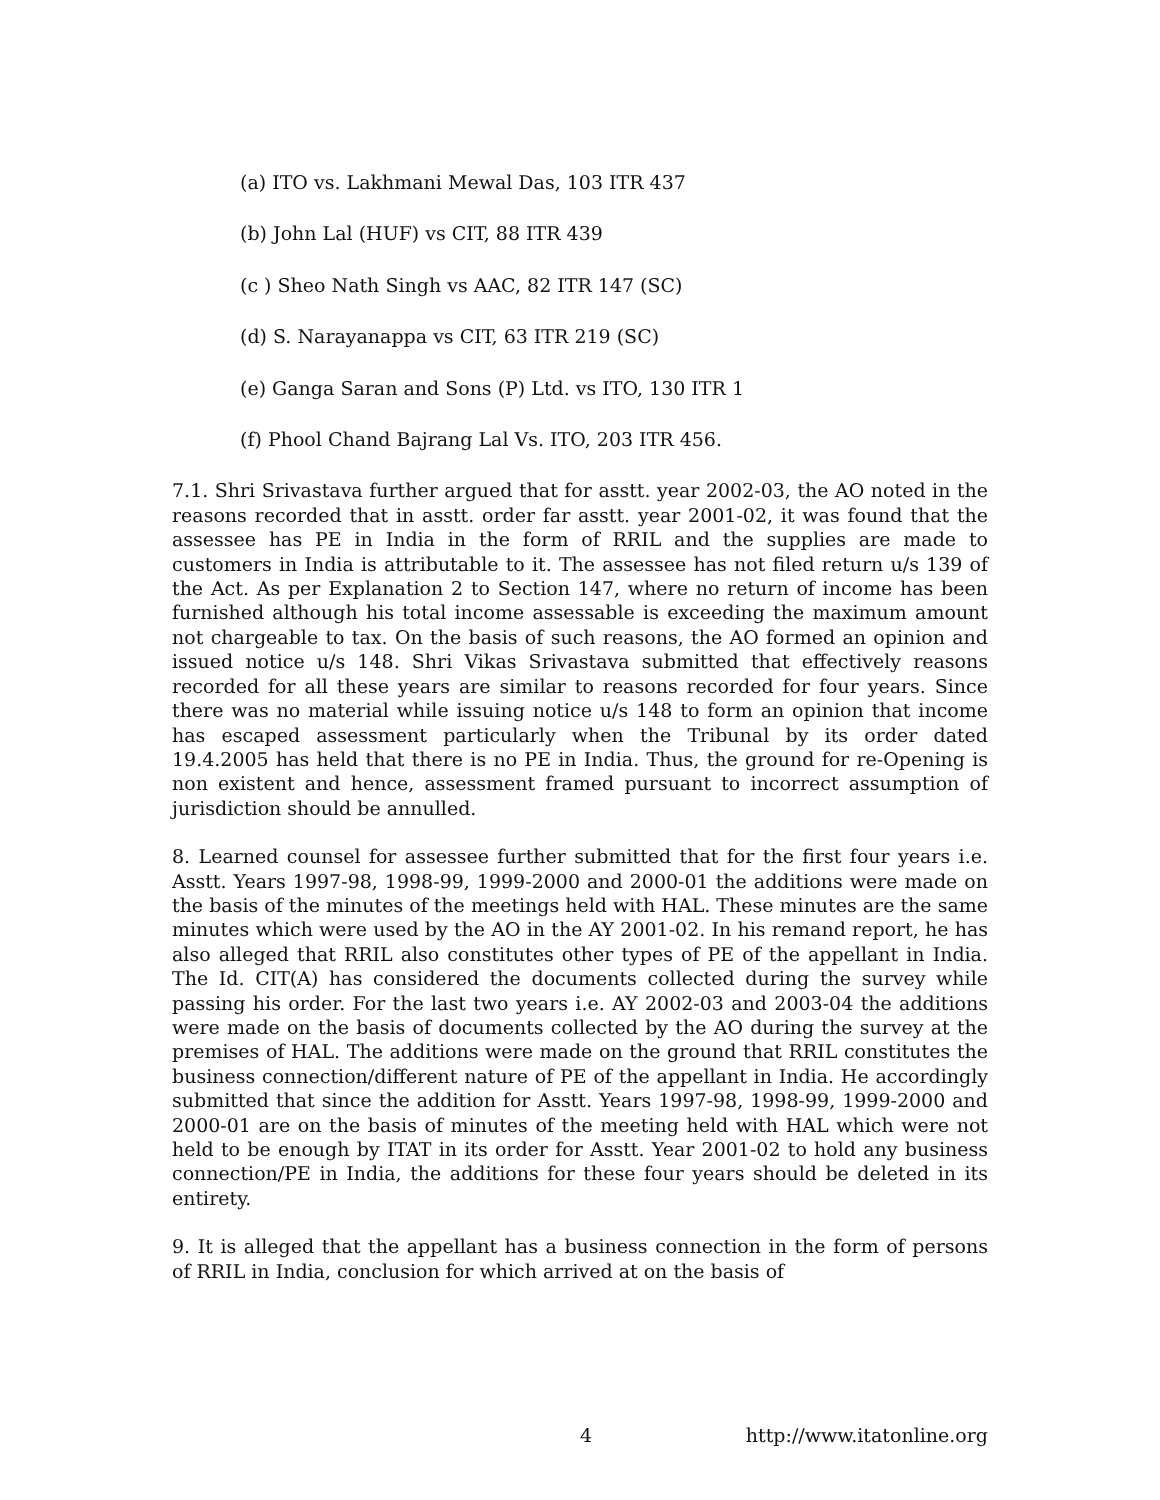(a) ITO vs. Lakhmani Mewal Das, 103 ITR 437
(b) John Lal (HUF) vs CIT, 88 ITR 439
(c ) Sheo Nath Singh vs AAC, 82 ITR 147 (SC)
(d) S. Narayanappa vs CIT, 63 ITR 219 (SC)
(e) Ganga Saran and Sons (P) Ltd. vs ITO, 130 ITR 1
(f) Phool Chand Bajrang Lal Vs. ITO, 203 ITR 456.
7.1. Shri Srivastava further argued that for asstt. year 2002-03, the AO noted in the reasons recorded that in asstt. order far asstt. year 2001-02, it was found that the assessee has PE in India in the form of RRIL and the supplies are made to customers in India is attributable to it. The assessee has not filed return u/s 139 of the Act. As per Explanation 2 to Section 147, where no return of income has been furnished although his total income assessable is exceeding the maximum amount not chargeable to tax. On the basis of such reasons, the AO formed an opinion and issued notice u/s 148. Shri Vikas Srivastava submitted that effectively reasons recorded for all these years are similar to reasons recorded for four years. Since there was no material while issuing notice u/s 148 to form an opinion that income has escaped assessment particularly when the Tribunal by its order dated 19.4.2005 has held that there is no PE in India. Thus, the ground for re-Opening is non existent and hence, assessment framed pursuant to incorrect assumption of jurisdiction should be annulled.
8. Learned counsel for assessee further submitted that for the first four years i.e. Asstt. Years 1997-98, 1998-99, 1999-2000 and 2000-01 the additions were made on the basis of the minutes of the meetings held with HAL. These minutes are the same minutes which were used by the AO in the AY 2001-02. In his remand report, he has also alleged that RRIL also constitutes other types of PE of the appellant in India. The Id. CIT(A) has considered the documents collected during the survey while passing his order. For the last two years i.e. AY 2002-03 and 2003-04 the additions were made on the basis of documents collected by the AO during the survey at the premises of HAL. The additions were made on the ground that RRIL constitutes the business connection/different nature of PE of the appellant in India. He accordingly submitted that since the addition for Asstt. Years 1997-98, 1998-99, 1999-2000 and 2000-01 are on the basis of minutes of the meeting held with HAL which were not held to be enough by ITAT in its order for Asstt. Year 2001-02 to hold any business connection/PE in India, the additions for these four years should be deleted in its entirety.
9. It is alleged that the appellant has a business connection in the form of persons of RRIL in India, conclusion for which arrived at on the basis of
4 http://www.itatonline.org